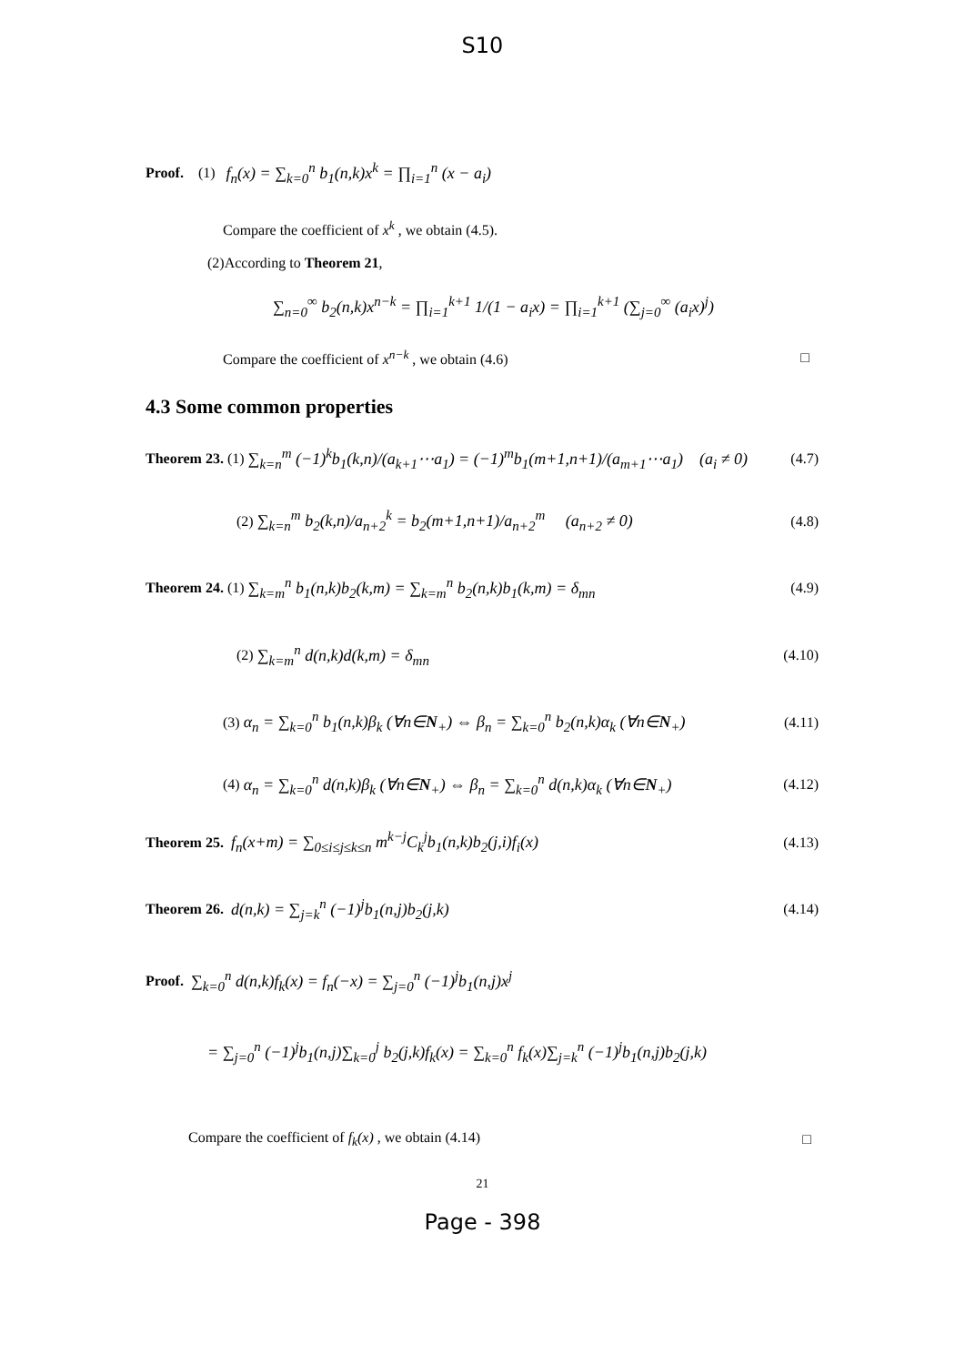S10
Proof. (1) f<sub>n</sub>(x) = ∑<sub>k=0</sub><sup>n</sup> b<sub>1</sub>(n,k)x<sup>k</sup> = ∏<sub>i=1</sub><sup>n</sup> (x − a<sub>i</sub>)
Compare the coefficient of x<sup>k</sup> , we obtain (4.5).
(2)According to Theorem 21,
∑<sub>n=0</sub><sup>∞</sup> b<sub>2</sub>(n,k)x<sup>n−k</sup> = ∏<sub>i=1</sub><sup>k+1</sup> 1/(1 − a<sub>i</sub>x) = ∏<sub>i=1</sub><sup>k+1</sup> (∑<sub>j=0</sub><sup>∞</sup> (a<sub>i</sub>x)<sup>j</sup>)
Compare the coefficient of x<sup>n−k</sup> , we obtain (4.6) □
4.3 Some common properties
Theorem 23. (1) ∑<sub>k=n</sub><sup>m</sup> (−1)<sup>k</sup>b<sub>1</sub>(k,n)/(a<sub>k+1</sub>⋯a<sub>1</sub>) = (−1)<sup>m</sup>b<sub>1</sub>(m+1,n+1)/(a<sub>m+1</sub>⋯a<sub>1</sub>) (a<sub>i</sub> ≠ 0) (4.7)
(2) ∑<sub>k=n</sub><sup>m</sup> b<sub>2</sub>(k,n)/a<sub>n+2</sub><sup>k</sup> = b<sub>2</sub>(m+1,n+1)/a<sub>n+2</sub><sup>m</sup> (a<sub>n+2</sub> ≠ 0) (4.8)
Theorem 24. (1) ∑<sub>k=m</sub><sup>n</sup> b<sub>1</sub>(n,k)b<sub>2</sub>(k,m) = ∑<sub>k=m</sub><sup>n</sup> b<sub>2</sub>(n,k)b<sub>1</sub>(k,m) = δ<sub>mn</sub> (4.9)
(2) ∑<sub>k=m</sub><sup>n</sup> d(n,k)d(k,m) = δ<sub>mn</sub> (4.10)
(3) α<sub>n</sub> = ∑<sub>k=0</sub><sup>n</sup> b<sub>1</sub>(n,k)β<sub>k</sub> (∀n∈N<sub>+</sub>) ⇔ β<sub>n</sub> = ∑<sub>k=0</sub><sup>n</sup> b<sub>2</sub>(n,k)α<sub>k</sub> (∀n∈N<sub>+</sub>) (4.11)
(4) α<sub>n</sub> = ∑<sub>k=0</sub><sup>n</sup> d(n,k)β<sub>k</sub> (∀n∈N<sub>+</sub>) ⇔ β<sub>n</sub> = ∑<sub>k=0</sub><sup>n</sup> d(n,k)α<sub>k</sub> (∀n∈N<sub>+</sub>) (4.12)
Theorem 25. f<sub>n</sub>(x+m) = ∑<sub>0≤i≤j≤k≤n</sub> m<sup>k−j</sup>C<sub>k</sub><sup>j</sup>b<sub>1</sub>(n,k)b<sub>2</sub>(j,i)f<sub>i</sub>(x) (4.13)
Theorem 26. d(n,k) = ∑<sub>j=k</sub><sup>n</sup> (−1)<sup>j</sup>b<sub>1</sub>(n,j)b<sub>2</sub>(j,k) (4.14)
Proof. ∑<sub>k=0</sub><sup>n</sup> d(n,k)f<sub>k</sub>(x) = f<sub>n</sub>(−x) = ∑<sub>j=0</sub><sup>n</sup> (−1)<sup>j</sup>b<sub>1</sub>(n,j)x<sup>j</sup>
= ∑<sub>j=0</sub><sup>n</sup> (−1)<sup>j</sup>b<sub>1</sub>(n,j)∑<sub>k=0</sub><sup>j</sup> b<sub>2</sub>(j,k)f<sub>k</sub>(x) = ∑<sub>k=0</sub><sup>n</sup> f<sub>k</sub>(x)∑<sub>j=k</sub><sup>n</sup> (−1)<sup>j</sup>b<sub>1</sub>(n,j)b<sub>2</sub>(j,k)
Compare the coefficient of f<sub>k</sub>(x) , we obtain (4.14) □
21
Page - 398